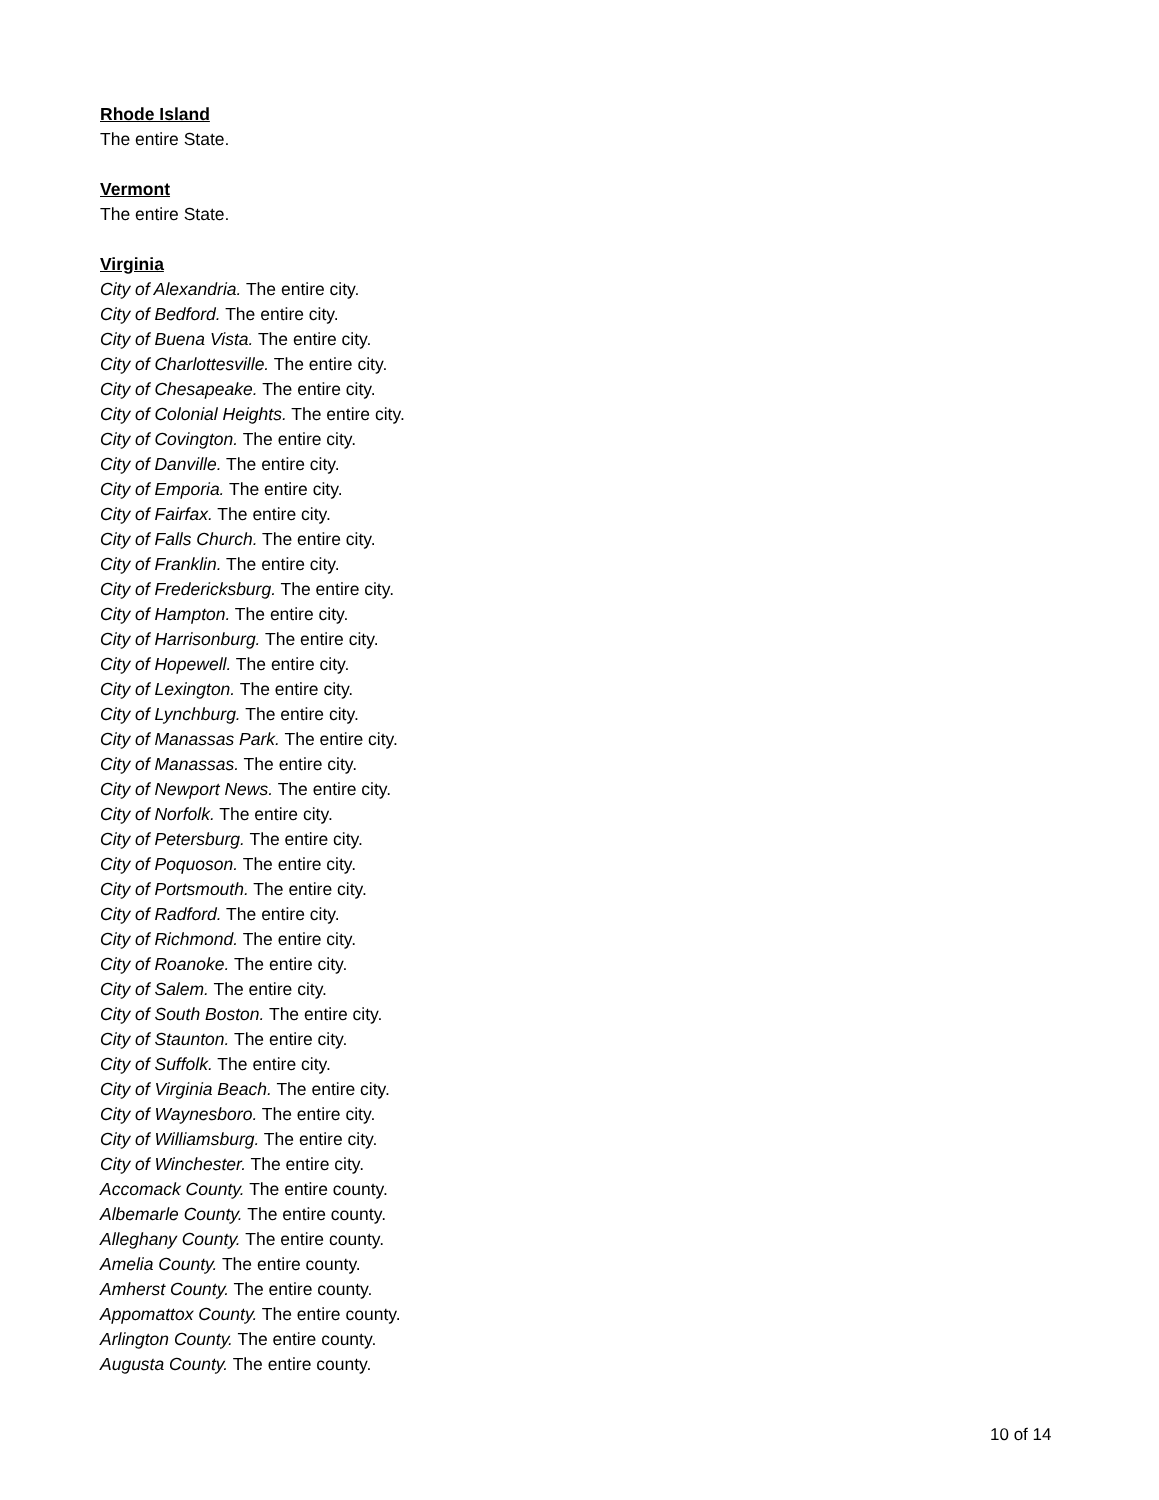Rhode Island
The entire State.
Vermont
The entire State.
Virginia
City of Alexandria. The entire city.
City of Bedford. The entire city.
City of Buena Vista. The entire city.
City of Charlottesville. The entire city.
City of Chesapeake. The entire city.
City of Colonial Heights. The entire city.
City of Covington. The entire city.
City of Danville. The entire city.
City of Emporia. The entire city.
City of Fairfax. The entire city.
City of Falls Church. The entire city.
City of Franklin. The entire city.
City of Fredericksburg. The entire city.
City of Hampton. The entire city.
City of Harrisonburg. The entire city.
City of Hopewell. The entire city.
City of Lexington. The entire city.
City of Lynchburg. The entire city.
City of Manassas Park. The entire city.
City of Manassas. The entire city.
City of Newport News. The entire city.
City of Norfolk. The entire city.
City of Petersburg. The entire city.
City of Poquoson. The entire city.
City of Portsmouth. The entire city.
City of Radford. The entire city.
City of Richmond. The entire city.
City of Roanoke. The entire city.
City of Salem. The entire city.
City of South Boston. The entire city.
City of Staunton. The entire city.
City of Suffolk. The entire city.
City of Virginia Beach. The entire city.
City of Waynesboro. The entire city.
City of Williamsburg. The entire city.
City of Winchester. The entire city.
Accomack County. The entire county.
Albemarle County. The entire county.
Alleghany County. The entire county.
Amelia County. The entire county.
Amherst County. The entire county.
Appomattox County. The entire county.
Arlington County. The entire county.
Augusta County. The entire county.
10 of 14